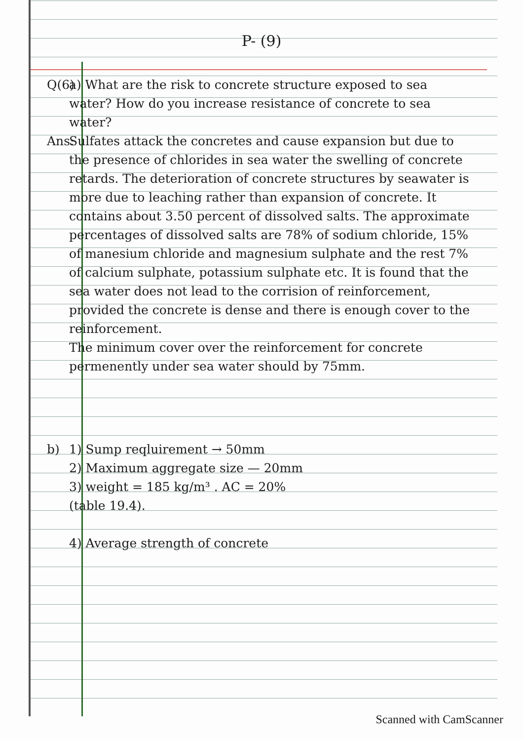P- (9)
Q(6) a) What are the risk to concrete structure exposed to sea water? How do you increase resistance of concrete to sea water?
Ans: Sulfates attack the concretes and cause expansion but due to the presence of chlorides in sea water the swelling of concrete retards. The deterioration of concrete structures by seawater is more due to leaching rather than expansion of concrete. It contains about 3.50 percent of dissolved salts. The approximate percentages of dissolved salts are 78% of sodium chloride, 15% of manesium chloride and magnesium sulphate and the rest 7% of calcium sulphate, potassium sulphate etc. It is found that the sea water does not lead to the corrision of reinforcement, provided the concrete is dense and there is enough cover to the reinforcement.
The minimum cover over the reinforcement for concrete permenently under sea water should by 75mm.
b) 1) Sump reqluirement → 50mm
2) Maximum aggregate size — 20mm
3) weight = 185 kg/m³ . AC = 20%
(table 19.4).
4) Average strength of concrete
Scanned with CamScanner